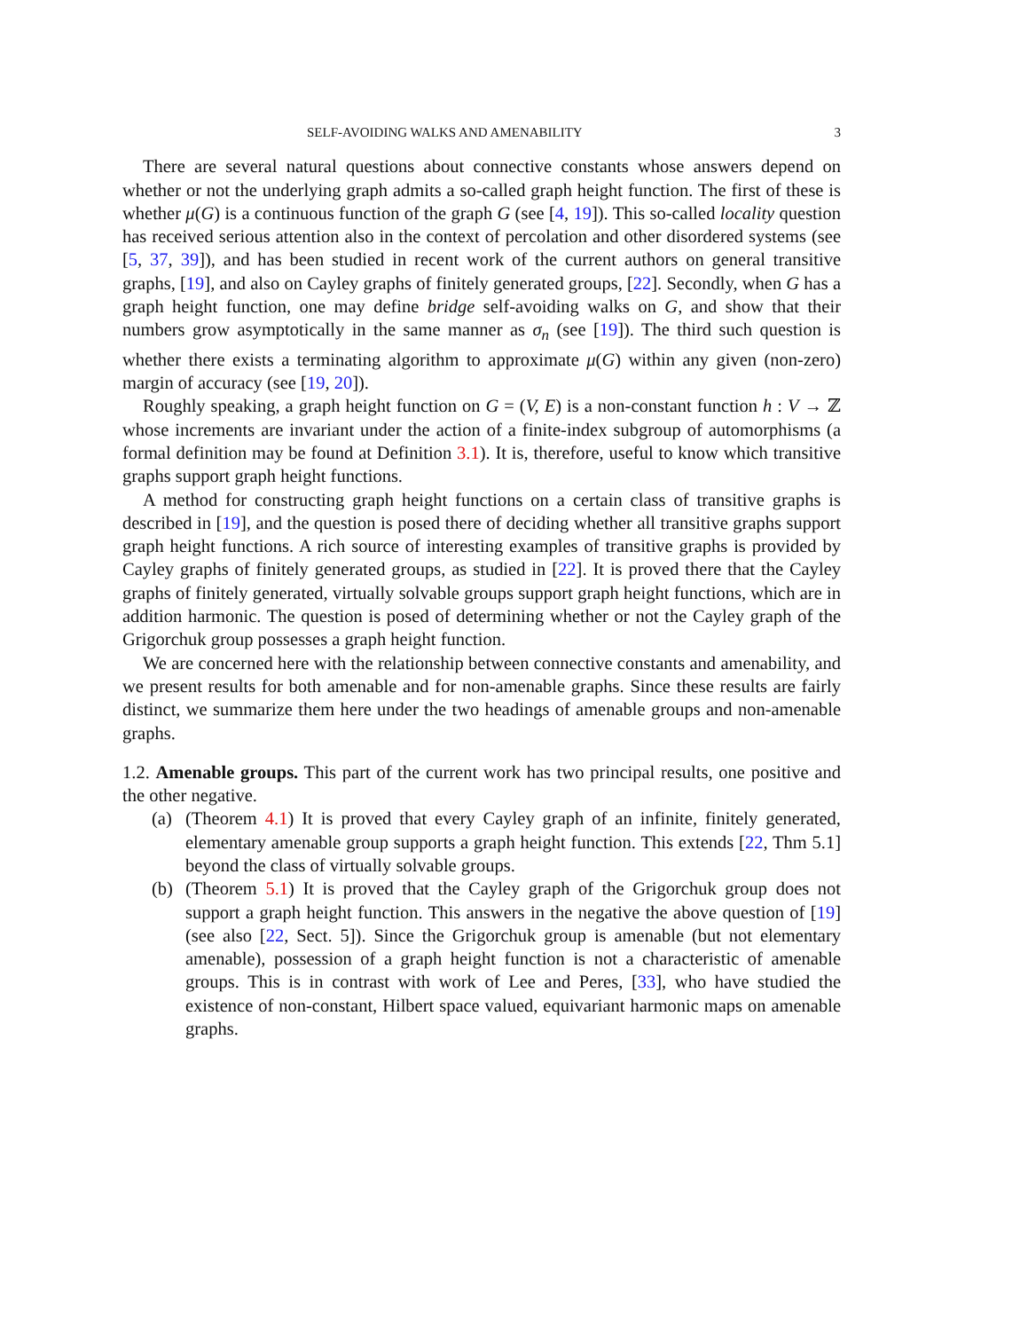SELF-AVOIDING WALKS AND AMENABILITY 3
There are several natural questions about connective constants whose answers depend on whether or not the underlying graph admits a so-called graph height function. The first of these is whether μ(G) is a continuous function of the graph G (see [4, 19]). This so-called locality question has received serious attention also in the context of percolation and other disordered systems (see [5, 37, 39]), and has been studied in recent work of the current authors on general transitive graphs, [19], and also on Cayley graphs of finitely generated groups, [22]. Secondly, when G has a graph height function, one may define bridge self-avoiding walks on G, and show that their numbers grow asymptotically in the same manner as σ<sub>n</sub> (see [19]). The third such question is whether there exists a terminating algorithm to approximate μ(G) within any given (non-zero) margin of accuracy (see [19, 20]).
Roughly speaking, a graph height function on G = (V, E) is a non-constant function h : V → ℤ whose increments are invariant under the action of a finite-index subgroup of automorphisms (a formal definition may be found at Definition 3.1). It is, therefore, useful to know which transitive graphs support graph height functions.
A method for constructing graph height functions on a certain class of transitive graphs is described in [19], and the question is posed there of deciding whether all transitive graphs support graph height functions. A rich source of interesting examples of transitive graphs is provided by Cayley graphs of finitely generated groups, as studied in [22]. It is proved there that the Cayley graphs of finitely generated, virtually solvable groups support graph height functions, which are in addition harmonic. The question is posed of determining whether or not the Cayley graph of the Grigorchuk group possesses a graph height function.
We are concerned here with the relationship between connective constants and amenability, and we present results for both amenable and for non-amenable graphs. Since these results are fairly distinct, we summarize them here under the two headings of amenable groups and non-amenable graphs.
1.2. Amenable groups. This part of the current work has two principal results, one positive and the other negative.
(a) (Theorem 4.1) It is proved that every Cayley graph of an infinite, finitely generated, elementary amenable group supports a graph height function. This extends [22, Thm 5.1] beyond the class of virtually solvable groups.
(b) (Theorem 5.1) It is proved that the Cayley graph of the Grigorchuk group does not support a graph height function. This answers in the negative the above question of [19] (see also [22, Sect. 5]). Since the Grigorchuk group is amenable (but not elementary amenable), possession of a graph height function is not a characteristic of amenable groups. This is in contrast with work of Lee and Peres, [33], who have studied the existence of non-constant, Hilbert space valued, equivariant harmonic maps on amenable graphs.